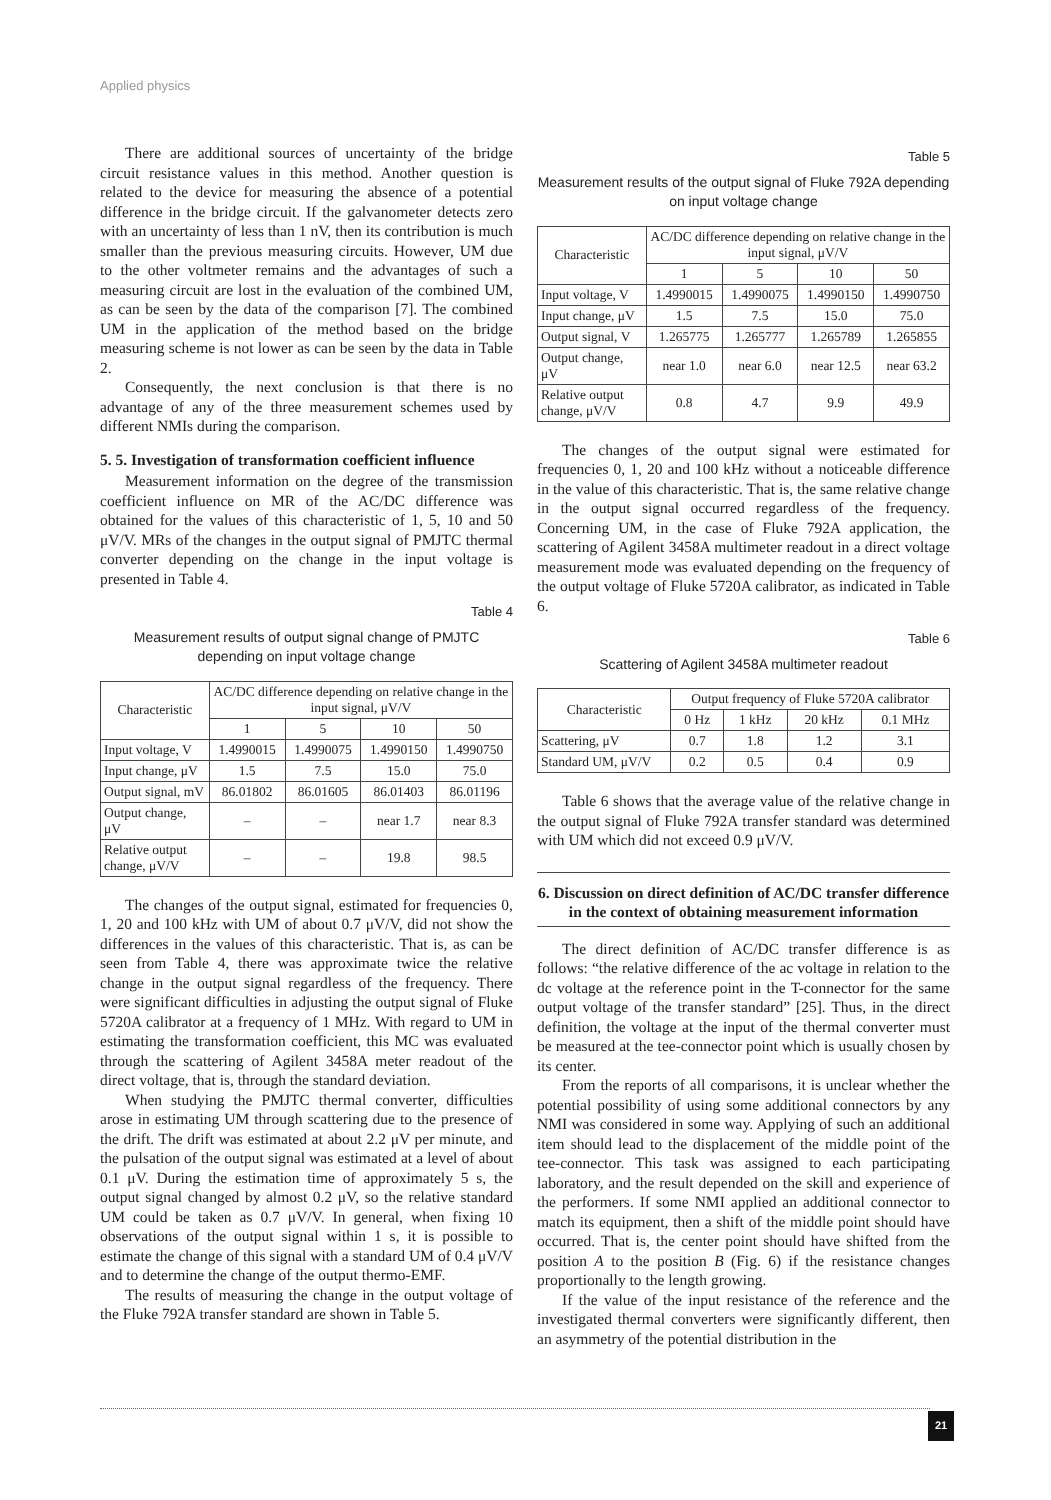Applied physics
There are additional sources of uncertainty of the bridge circuit resistance values in this method. Another question is related to the device for measuring the absence of a potential difference in the bridge circuit. If the galvanometer detects zero with an uncertainty of less than 1 nV, then its contribution is much smaller than the previous measuring circuits. However, UM due to the other voltmeter remains and the advantages of such a measuring circuit are lost in the evaluation of the combined UM, as can be seen by the data of the comparison [7]. The combined UM in the application of the method based on the bridge measuring scheme is not lower as can be seen by the data in Table 2.
Consequently, the next conclusion is that there is no advantage of any of the three measurement schemes used by different NMIs during the comparison.
5. 5. Investigation of transformation coefficient influence
Measurement information on the degree of the transmission coefficient influence on MR of the AC/DC difference was obtained for the values of this characteristic of 1, 5, 10 and 50 μV/V. MRs of the changes in the output signal of PMJTC thermal converter depending on the change in the input voltage is presented in Table 4.
Table 4
Measurement results of output signal change of PMJTC depending on input voltage change
| Characteristic | AC/DC difference depending on relative change in the input signal, μV/V | | | |
| --- | --- | --- | --- | --- |
| | 1 | 5 | 10 | 50 |
| Input voltage, V | 1.4990015 | 1.4990075 | 1.4990150 | 1.4990750 |
| Input change, μV | 1.5 | 7.5 | 15.0 | 75.0 |
| Output signal, mV | 86.01802 | 86.01605 | 86.01403 | 86.01196 |
| Output change, μV | – | – | near 1.7 | near 8.3 |
| Relative output change, μV/V | – | – | 19.8 | 98.5 |
The changes of the output signal, estimated for frequencies 0, 1, 20 and 100 kHz with UM of about 0.7 μV/V, did not show the differences in the values of this characteristic. That is, as can be seen from Table 4, there was approximate twice the relative change in the output signal regardless of the frequency. There were significant difficulties in adjusting the output signal of Fluke 5720A calibrator at a frequency of 1 MHz. With regard to UM in estimating the transformation coefficient, this MC was evaluated through the scattering of Agilent 3458A meter readout of the direct voltage, that is, through the standard deviation.
When studying the PMJTC thermal converter, difficulties arose in estimating UM through scattering due to the presence of the drift. The drift was estimated at about 2.2 μV per minute, and the pulsation of the output signal was estimated at a level of about 0.1 μV. During the estimation time of approximately 5 s, the output signal changed by almost 0.2 μV, so the relative standard UM could be taken as 0.7 μV/V. In general, when fixing 10 observations of the output signal within 1 s, it is possible to estimate the change of this signal with a standard UM of 0.4 μV/V and to determine the change of the output thermo-EMF.
The results of measuring the change in the output voltage of the Fluke 792A transfer standard are shown in Table 5.
Table 5
Measurement results of the output signal of Fluke 792A depending on input voltage change
| Characteristic | AC/DC difference depending on relative change in the input signal, μV/V | | | |
| --- | --- | --- | --- | --- |
| | 1 | 5 | 10 | 50 |
| Input voltage, V | 1.4990015 | 1.4990075 | 1.4990150 | 1.4990750 |
| Input change, μV | 1.5 | 7.5 | 15.0 | 75.0 |
| Output signal, V | 1.265775 | 1.265777 | 1.265789 | 1.265855 |
| Output change, μV | near 1.0 | near 6.0 | near 12.5 | near 63.2 |
| Relative output change, μV/V | 0.8 | 4.7 | 9.9 | 49.9 |
The changes of the output signal were estimated for frequencies 0, 1, 20 and 100 kHz without a noticeable difference in the value of this characteristic. That is, the same relative change in the output signal occurred regardless of the frequency. Concerning UM, in the case of Fluke 792A application, the scattering of Agilent 3458A multimeter readout in a direct voltage measurement mode was evaluated depending on the frequency of the output voltage of Fluke 5720A calibrator, as indicated in Table 6.
Table 6
Scattering of Agilent 3458A multimeter readout
| Characteristic | Output frequency of Fluke 5720A calibrator | | | |
| --- | --- | --- | --- | --- |
| | 0 Hz | 1 kHz | 20 kHz | 0.1 MHz |
| Scattering, μV | 0.7 | 1.8 | 1.2 | 3.1 |
| Standard UM, μV/V | 0.2 | 0.5 | 0.4 | 0.9 |
Table 6 shows that the average value of the relative change in the output signal of Fluke 792A transfer standard was determined with UM which did not exceed 0.9 μV/V.
6. Discussion on direct definition of AC/DC transfer difference in the context of obtaining measurement information
The direct definition of AC/DC transfer difference is as follows: “the relative difference of the ac voltage in relation to the dc voltage at the reference point in the T-connector for the same output voltage of the transfer standard” [25]. Thus, in the direct definition, the voltage at the input of the thermal converter must be measured at the tee-connector point which is usually chosen by its center.
From the reports of all comparisons, it is unclear whether the potential possibility of using some additional connectors by any NMI was considered in some way. Applying of such an additional item should lead to the displacement of the middle point of the tee-connector. This task was assigned to each participating laboratory, and the result depended on the skill and experience of the performers. If some NMI applied an additional connector to match its equipment, then a shift of the middle point should have occurred. That is, the center point should have shifted from the position A to the position B (Fig. 6) if the resistance changes proportionally to the length growing.
If the value of the input resistance of the reference and the investigated thermal converters were significantly different, then an asymmetry of the potential distribution in the
21